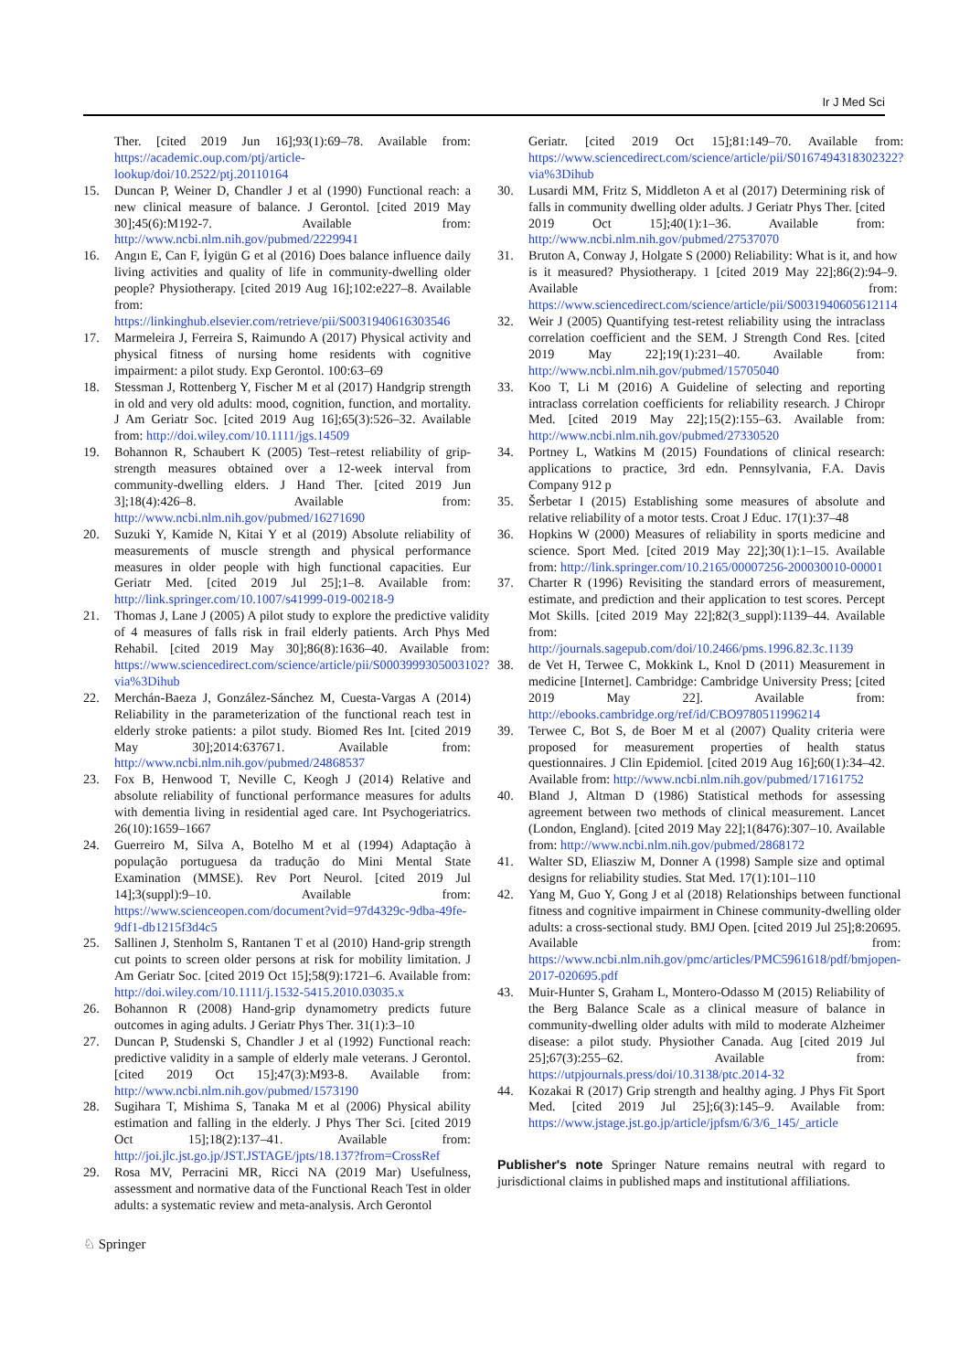Ir J Med Sci
Ther. [cited 2019 Jun 16];93(1):69–78. Available from: https://academic.oup.com/ptj/article-lookup/doi/10.2522/ptj.20110164
15. Duncan P, Weiner D, Chandler J et al (1990) Functional reach: a new clinical measure of balance. J Gerontol. [cited 2019 May 30];45(6):M192-7. Available from: http://www.ncbi.nlm.nih.gov/pubmed/2229941
16. Angın E, Can F, İyigün G et al (2016) Does balance influence daily living activities and quality of life in community-dwelling older people? Physiotherapy. [cited 2019 Aug 16];102:e227–8. Available from: https://linkinghub.elsevier.com/retrieve/pii/S0031940616303546
17. Marmeleira J, Ferreira S, Raimundo A (2017) Physical activity and physical fitness of nursing home residents with cognitive impairment: a pilot study. Exp Gerontol. 100:63–69
18. Stessman J, Rottenberg Y, Fischer M et al (2017) Handgrip strength in old and very old adults: mood, cognition, function, and mortality. J Am Geriatr Soc. [cited 2019 Aug 16];65(3):526–32. Available from: http://doi.wiley.com/10.1111/jgs.14509
19. Bohannon R, Schaubert K (2005) Test–retest reliability of grip-strength measures obtained over a 12-week interval from community-dwelling elders. J Hand Ther. [cited 2019 Jun 3];18(4):426–8. Available from: http://www.ncbi.nlm.nih.gov/pubmed/16271690
20. Suzuki Y, Kamide N, Kitai Y et al (2019) Absolute reliability of measurements of muscle strength and physical performance measures in older people with high functional capacities. Eur Geriatr Med. [cited 2019 Jul 25];1–8. Available from: http://link.springer.com/10.1007/s41999-019-00218-9
21. Thomas J, Lane J (2005) A pilot study to explore the predictive validity of 4 measures of falls risk in frail elderly patients. Arch Phys Med Rehabil. [cited 2019 May 30];86(8):1636–40. Available from: https://www.sciencedirect.com/science/article/pii/S0003999305003102?via%3Dihub
22. Merchán-Baeza J, González-Sánchez M, Cuesta-Vargas A (2014) Reliability in the parameterization of the functional reach test in elderly stroke patients: a pilot study. Biomed Res Int. [cited 2019 May 30];2014:637671. Available from: http://www.ncbi.nlm.nih.gov/pubmed/24868537
23. Fox B, Henwood T, Neville C, Keogh J (2014) Relative and absolute reliability of functional performance measures for adults with dementia living in residential aged care. Int Psychogeriatrics. 26(10):1659–1667
24. Guerreiro M, Silva A, Botelho M et al (1994) Adaptação à população portuguesa da tradução do Mini Mental State Examination (MMSE). Rev Port Neurol. [cited 2019 Jul 14];3(suppl):9–10. Available from: https://www.scienceopen.com/document?vid=97d4329c-9dba-49fe-9df1-db1215f3d4c5
25. Sallinen J, Stenholm S, Rantanen T et al (2010) Hand-grip strength cut points to screen older persons at risk for mobility limitation. J Am Geriatr Soc. [cited 2019 Oct 15];58(9):1721–6. Available from: http://doi.wiley.com/10.1111/j.1532-5415.2010.03035.x
26. Bohannon R (2008) Hand-grip dynamometry predicts future outcomes in aging adults. J Geriatr Phys Ther. 31(1):3–10
27. Duncan P, Studenski S, Chandler J et al (1992) Functional reach: predictive validity in a sample of elderly male veterans. J Gerontol. [cited 2019 Oct 15];47(3):M93-8. Available from: http://www.ncbi.nlm.nih.gov/pubmed/1573190
28. Sugihara T, Mishima S, Tanaka M et al (2006) Physical ability estimation and falling in the elderly. J Phys Ther Sci. [cited 2019 Oct 15];18(2):137–41. Available from: http://joi.jlc.jst.go.jp/JST.JSTAGE/jpts/18.137?from=CrossRef
29. Rosa MV, Perracini MR, Ricci NA (2019 Mar) Usefulness, assessment and normative data of the Functional Reach Test in older adults: a systematic review and meta-analysis. Arch Gerontol
Geriatr. [cited 2019 Oct 15];81:149–70. Available from: https://www.sciencedirect.com/science/article/pii/S0167494318302322?via%3Dihub
30. Lusardi MM, Fritz S, Middleton A et al (2017) Determining risk of falls in community dwelling older adults. J Geriatr Phys Ther. [cited 2019 Oct 15];40(1):1–36. Available from: http://www.ncbi.nlm.nih.gov/pubmed/27537070
31. Bruton A, Conway J, Holgate S (2000) Reliability: What is it, and how is it measured? Physiotherapy. 1 [cited 2019 May 22];86(2):94–9. Available from: https://www.sciencedirect.com/science/article/pii/S0031940605612114
32. Weir J (2005) Quantifying test-retest reliability using the intraclass correlation coefficient and the SEM. J Strength Cond Res. [cited 2019 May 22];19(1):231–40. Available from: http://www.ncbi.nlm.nih.gov/pubmed/15705040
33. Koo T, Li M (2016) A Guideline of selecting and reporting intraclass correlation coefficients for reliability research. J Chiropr Med. [cited 2019 May 22];15(2):155–63. Available from: http://www.ncbi.nlm.nih.gov/pubmed/27330520
34. Portney L, Watkins M (2015) Foundations of clinical research: applications to practice, 3rd edn. Pennsylvania, F.A. Davis Company 912 p
35. Šerbetar I (2015) Establishing some measures of absolute and relative reliability of a motor tests. Croat J Educ. 17(1):37–48
36. Hopkins W (2000) Measures of reliability in sports medicine and science. Sport Med. [cited 2019 May 22];30(1):1–15. Available from: http://link.springer.com/10.2165/00007256-200030010-00001
37. Charter R (1996) Revisiting the standard errors of measurement, estimate, and prediction and their application to test scores. Percept Mot Skills. [cited 2019 May 22];82(3_suppl):1139–44. Available from: http://journals.sagepub.com/doi/10.2466/pms.1996.82.3c.1139
38. de Vet H, Terwee C, Mokkink L, Knol D (2011) Measurement in medicine [Internet]. Cambridge: Cambridge University Press; [cited 2019 May 22]. Available from: http://ebooks.cambridge.org/ref/id/CBO9780511996214
39. Terwee C, Bot S, de Boer M et al (2007) Quality criteria were proposed for measurement properties of health status questionnaires. J Clin Epidemiol. [cited 2019 Aug 16];60(1):34–42. Available from: http://www.ncbi.nlm.nih.gov/pubmed/17161752
40. Bland J, Altman D (1986) Statistical methods for assessing agreement between two methods of clinical measurement. Lancet (London, England). [cited 2019 May 22];1(8476):307–10. Available from: http://www.ncbi.nlm.nih.gov/pubmed/2868172
41. Walter SD, Eliasziw M, Donner A (1998) Sample size and optimal designs for reliability studies. Stat Med. 17(1):101–110
42. Yang M, Guo Y, Gong J et al (2018) Relationships between functional fitness and cognitive impairment in Chinese community-dwelling older adults: a cross-sectional study. BMJ Open. [cited 2019 Jul 25];8:20695. Available from: https://www.ncbi.nlm.nih.gov/pmc/articles/PMC5961618/pdf/bmjopen-2017-020695.pdf
43. Muir-Hunter S, Graham L, Montero-Odasso M (2015) Reliability of the Berg Balance Scale as a clinical measure of balance in community-dwelling older adults with mild to moderate Alzheimer disease: a pilot study. Physiother Canada. Aug [cited 2019 Jul 25];67(3):255–62. Available from: https://utpjournals.press/doi/10.3138/ptc.2014-32
44. Kozakai R (2017) Grip strength and healthy aging. J Phys Fit Sport Med. [cited 2019 Jul 25];6(3):145–9. Available from: https://www.jstage.jst.go.jp/article/jpfsm/6/3/6_145/_article
Publisher's note Springer Nature remains neutral with regard to jurisdictional claims in published maps and institutional affiliations.
♘ Springer